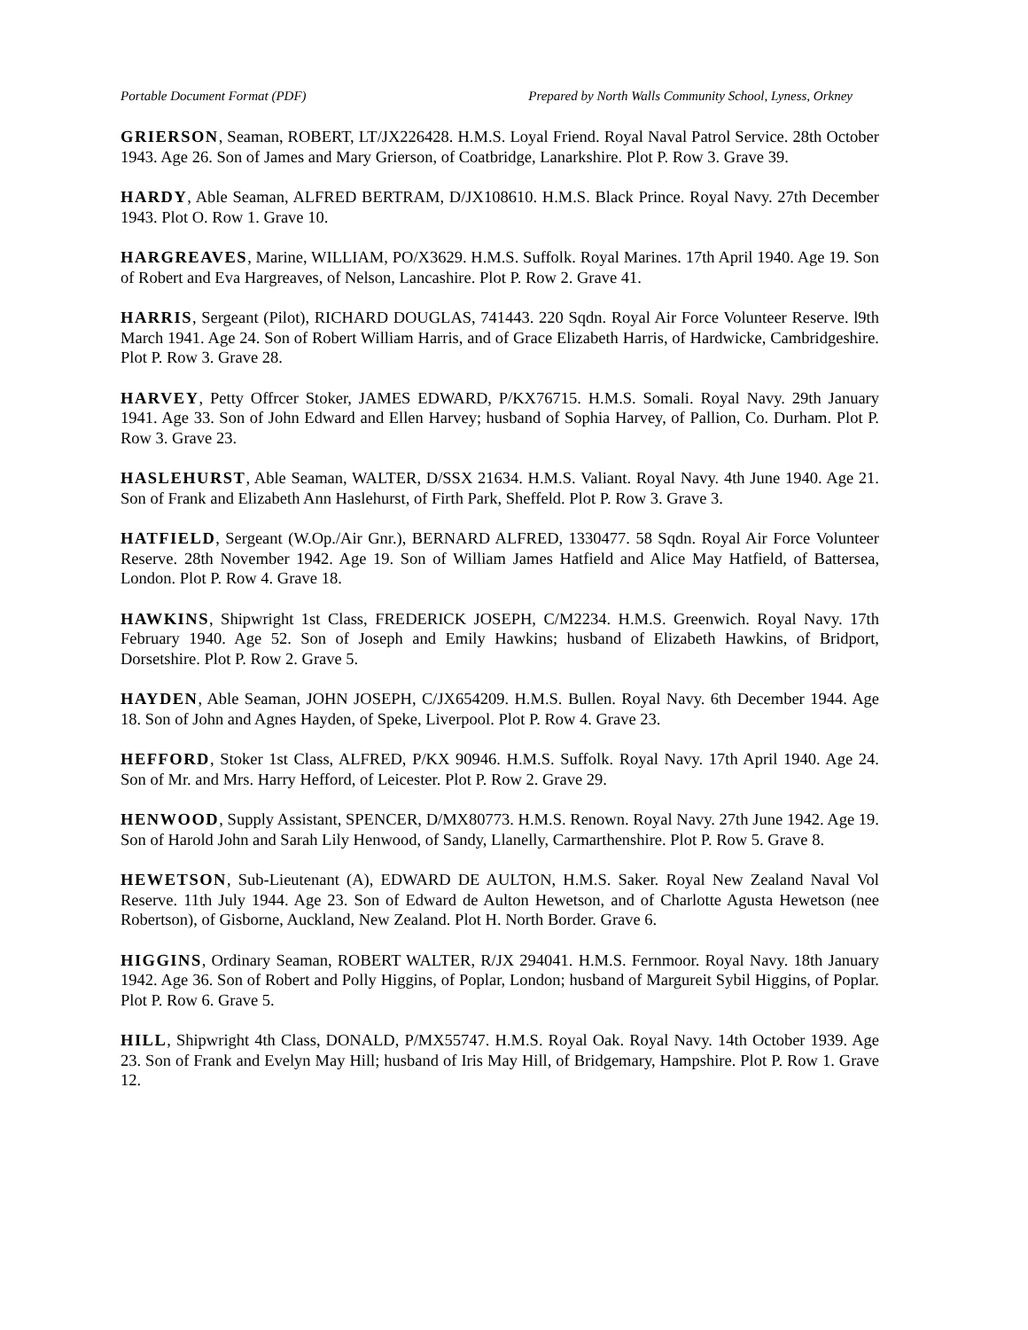Portable Document Format (PDF) Prepared by North Walls Community School, Lyness, Orkney
GRIERSON, Seaman, ROBERT, LT/JX226428. H.M.S. Loyal Friend. Royal Naval Patrol Service. 28th October 1943. Age 26. Son of James and Mary Grierson, of Coatbridge, Lanarkshire. Plot P. Row 3. Grave 39.
HARDY, Able Seaman, ALFRED BERTRAM, D/JX108610. H.M.S. Black Prince. Royal Navy. 27th December 1943. Plot O. Row 1. Grave 10.
HARGREAVES, Marine, WILLIAM, PO/X3629. H.M.S. Suffolk. Royal Marines. 17th April 1940. Age 19. Son of Robert and Eva Hargreaves, of Nelson, Lancashire. Plot P. Row 2. Grave 41.
HARRIS, Sergeant (Pilot), RICHARD DOUGLAS, 741443. 220 Sqdn. Royal Air Force Volunteer Reserve. l9th March 1941. Age 24. Son of Robert William Harris, and of Grace Elizabeth Harris, of Hardwicke, Cambridgeshire. Plot P. Row 3. Grave 28.
HARVEY, Petty Offrcer Stoker, JAMES EDWARD, P/KX76715. H.M.S. Somali. Royal Navy. 29th January 1941. Age 33. Son of John Edward and Ellen Harvey; husband of Sophia Harvey, of Pallion, Co. Durham. Plot P. Row 3. Grave 23.
HASLEHURST, Able Seaman, WALTER, D/SSX 21634. H.M.S. Valiant. Royal Navy. 4th June 1940. Age 21. Son of Frank and Elizabeth Ann Haslehurst, of Firth Park, Sheffeld. Plot P. Row 3. Grave 3.
HATFIELD, Sergeant (W.Op./Air Gnr.), BERNARD ALFRED, 1330477. 58 Sqdn. Royal Air Force Volunteer Reserve. 28th November 1942. Age 19. Son of William James Hatfield and Alice May Hatfield, of Battersea, London. Plot P. Row 4. Grave 18.
HAWKINS, Shipwright 1st Class, FREDERICK JOSEPH, C/M2234. H.M.S. Greenwich. Royal Navy. 17th February 1940. Age 52. Son of Joseph and Emily Hawkins; husband of Elizabeth Hawkins, of Bridport, Dorsetshire. Plot P. Row 2. Grave 5.
HAYDEN, Able Seaman, JOHN JOSEPH, C/JX654209. H.M.S. Bullen. Royal Navy. 6th December 1944. Age 18. Son of John and Agnes Hayden, of Speke, Liverpool. Plot P. Row 4. Grave 23.
HEFFORD, Stoker 1st Class, ALFRED, P/KX 90946. H.M.S. Suffolk. Royal Navy. 17th April 1940. Age 24. Son of Mr. and Mrs. Harry Hefford, of Leicester. Plot P. Row 2. Grave 29.
HENWOOD, Supply Assistant, SPENCER, D/MX80773. H.M.S. Renown. Royal Navy. 27th June 1942. Age 19. Son of Harold John and Sarah Lily Henwood, of Sandy, Llanelly, Carmarthenshire. Plot P. Row 5. Grave 8.
HEWETSON, Sub-Lieutenant (A), EDWARD DE AULTON, H.M.S. Saker. Royal New Zealand Naval Vol Reserve. 11th July 1944. Age 23. Son of Edward de Aulton Hewetson, and of Charlotte Agusta Hewetson (nee Robertson), of Gisborne, Auckland, New Zealand. Plot H. North Border. Grave 6.
HIGGINS, Ordinary Seaman, ROBERT WALTER, R/JX 294041. H.M.S. Fernmoor. Royal Navy. 18th January 1942. Age 36. Son of Robert and Polly Higgins, of Poplar, London; husband of Margureit Sybil Higgins, of Poplar. Plot P. Row 6. Grave 5.
HILL, Shipwright 4th Class, DONALD, P/MX55747. H.M.S. Royal Oak. Royal Navy. 14th October 1939. Age 23. Son of Frank and Evelyn May Hill; husband of Iris May Hill, of Bridgemary, Hampshire. Plot P. Row 1. Grave 12.